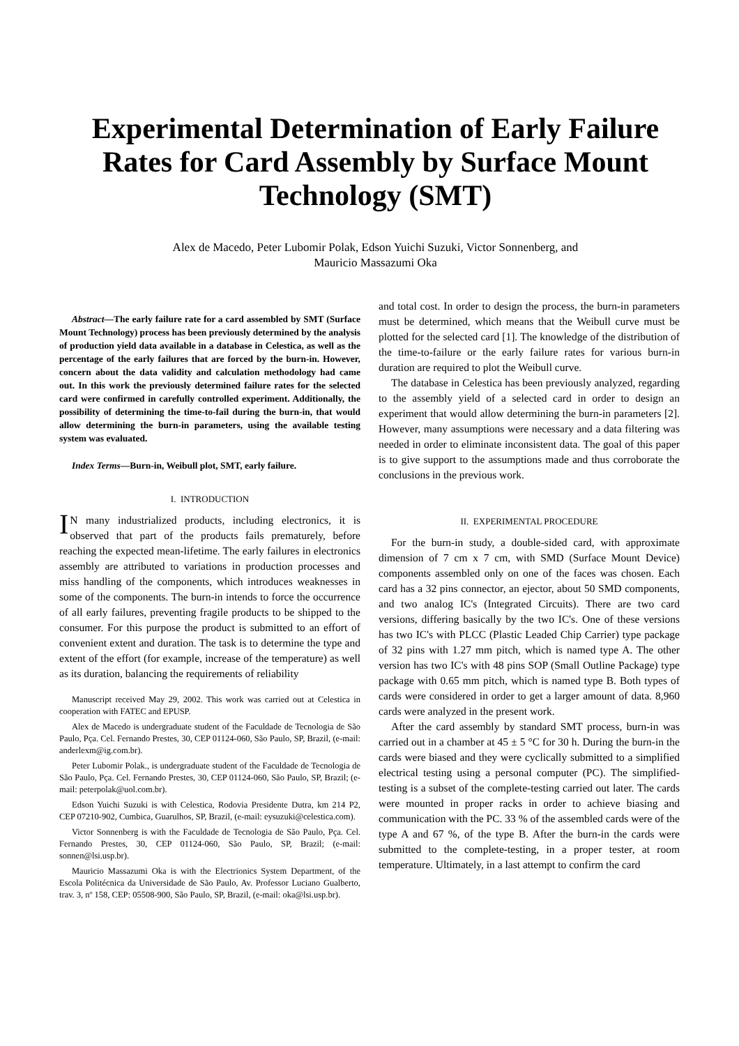Experimental Determination of Early Failure Rates for Card Assembly by Surface Mount Technology (SMT)
Alex de Macedo, Peter Lubomir Polak, Edson Yuichi Suzuki, Victor Sonnenberg, and
Mauricio Massazumi Oka
Abstract—The early failure rate for a card assembled by SMT (Surface Mount Technology) process has been previously determined by the analysis of production yield data available in a database in Celestica, as well as the percentage of the early failures that are forced by the burn-in. However, concern about the data validity and calculation methodology had came out. In this work the previously determined failure rates for the selected card were confirmed in carefully controlled experiment. Additionally, the possibility of determining the time-to-fail during the burn-in, that would allow determining the burn-in parameters, using the available testing system was evaluated.
Index Terms—Burn-in, Weibull plot, SMT, early failure.
I. INTRODUCTION
IN many industrialized products, including electronics, it is observed that part of the products fails prematurely, before reaching the expected mean-lifetime. The early failures in electronics assembly are attributed to variations in production processes and miss handling of the components, which introduces weaknesses in some of the components. The burn-in intends to force the occurrence of all early failures, preventing fragile products to be shipped to the consumer. For this purpose the product is submitted to an effort of convenient extent and duration. The task is to determine the type and extent of the effort (for example, increase of the temperature) as well as its duration, balancing the requirements of reliability
Manuscript received May 29, 2002. This work was carried out at Celestica in cooperation with FATEC and EPUSP.
Alex de Macedo is undergraduate student of the Faculdade de Tecnologia de São Paulo, Pça. Cel. Fernando Prestes, 30, CEP 01124-060, São Paulo, SP, Brazil, (e-mail: anderlexm@ig.com.br).
Peter Lubomir Polak., is undergraduate student of the Faculdade de Tecnologia de São Paulo, Pça. Cel. Fernando Prestes, 30, CEP 01124-060, São Paulo, SP, Brazil; (e-mail: peterpolak@uol.com.br).
Edson Yuichi Suzuki is with Celestica, Rodovia Presidente Dutra, km 214 P2, CEP 07210-902, Cumbica, Guarulhos, SP, Brazil, (e-mail: eysuzuki@celestica.com).
Victor Sonnenberg is with the Faculdade de Tecnologia de São Paulo, Pça. Cel. Fernando Prestes, 30, CEP 01124-060, São Paulo, SP, Brazil; (e-mail: sonnen@lsi.usp.br).
Mauricio Massazumi Oka is with the Electrionics System Department, of the Escola Politécnica da Universidade de São Paulo, Av. Professor Luciano Gualberto, trav. 3, nº 158, CEP: 05508-900, São Paulo, SP, Brazil, (e-mail: oka@lsi.usp.br).
and total cost. In order to design the process, the burn-in parameters must be determined, which means that the Weibull curve must be plotted for the selected card [1]. The knowledge of the distribution of the time-to-failure or the early failure rates for various burn-in duration are required to plot the Weibull curve.
The database in Celestica has been previously analyzed, regarding to the assembly yield of a selected card in order to design an experiment that would allow determining the burn-in parameters [2]. However, many assumptions were necessary and a data filtering was needed in order to eliminate inconsistent data. The goal of this paper is to give support to the assumptions made and thus corroborate the conclusions in the previous work.
II. EXPERIMENTAL PROCEDURE
For the burn-in study, a double-sided card, with approximate dimension of 7 cm x 7 cm, with SMD (Surface Mount Device) components assembled only on one of the faces was chosen. Each card has a 32 pins connector, an ejector, about 50 SMD components, and two analog IC's (Integrated Circuits). There are two card versions, differing basically by the two IC's. One of these versions has two IC's with PLCC (Plastic Leaded Chip Carrier) type package of 32 pins with 1.27 mm pitch, which is named type A. The other version has two IC's with 48 pins SOP (Small Outline Package) type package with 0.65 mm pitch, which is named type B. Both types of cards were considered in order to get a larger amount of data. 8,960 cards were analyzed in the present work.
After the card assembly by standard SMT process, burn-in was carried out in a chamber at 45 ± 5 °C for 30 h. During the burn-in the cards were biased and they were cyclically submitted to a simplified electrical testing using a personal computer (PC). The simplified-testing is a subset of the complete-testing carried out later. The cards were mounted in proper racks in order to achieve biasing and communication with the PC. 33 % of the assembled cards were of the type A and 67 %, of the type B. After the burn-in the cards were submitted to the complete-testing, in a proper tester, at room temperature. Ultimately, in a last attempt to confirm the card